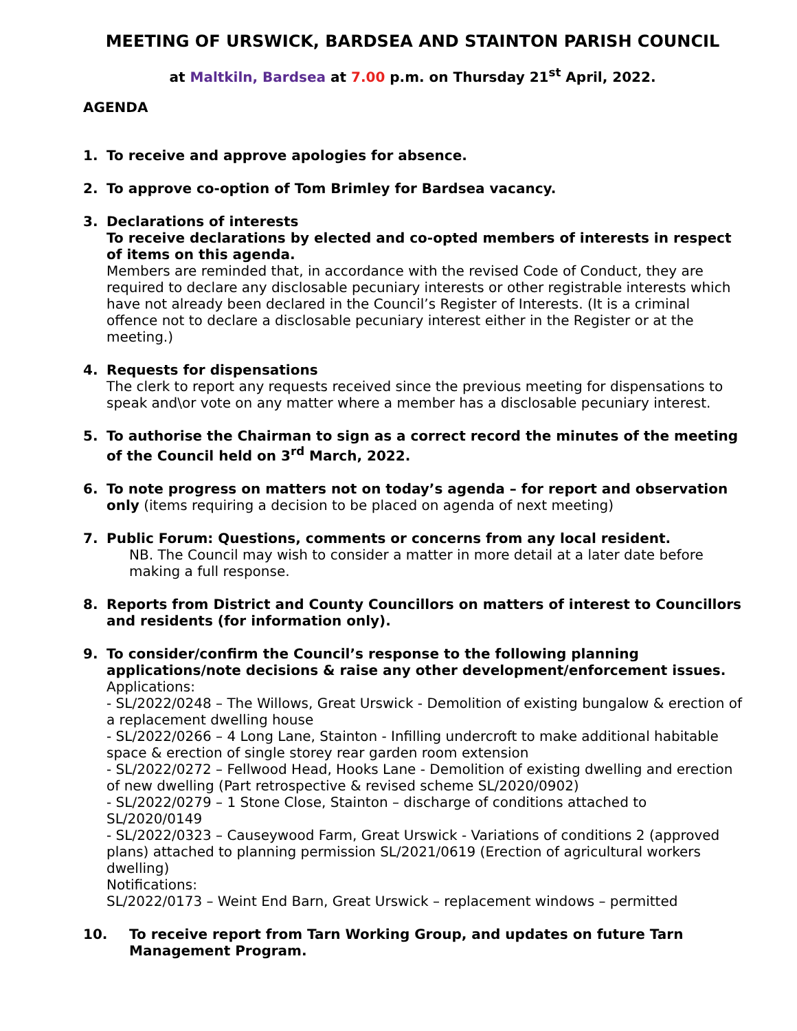MEETING OF URSWICK, BARDSEA AND STAINTON PARISH COUNCIL
at Maltkiln, Bardsea at 7.00 p.m. on Thursday 21<sup>st</sup> April, 2022.
AGENDA
1. To receive and approve apologies for absence.
2. To approve co-option of Tom Brimley for Bardsea vacancy.
3. Declarations of interests
To receive declarations by elected and co-opted members of interests in respect of items on this agenda.
Members are reminded that, in accordance with the revised Code of Conduct, they are required to declare any disclosable pecuniary interests or other registrable interests which have not already been declared in the Council’s Register of Interests. (It is a criminal offence not to declare a disclosable pecuniary interest either in the Register or at the meeting.)
4. Requests for dispensations
The clerk to report any requests received since the previous meeting for dispensations to speak and\or vote on any matter where a member has a disclosable pecuniary interest.
5. To authorise the Chairman to sign as a correct record the minutes of the meeting of the Council held on 3<sup>rd</sup> March, 2022.
6. To note progress on matters not on today’s agenda – for report and observation only (items requiring a decision to be placed on agenda of next meeting)
7. Public Forum: Questions, comments or concerns from any local resident.
NB. The Council may wish to consider a matter in more detail at a later date before making a full response.
8. Reports from District and County Councillors on matters of interest to Councillors and residents (for information only).
9. To consider/confirm the Council’s response to the following planning applications/note decisions & raise any other development/enforcement issues.
Applications:
- SL/2022/0248 – The Willows, Great Urswick - Demolition of existing bungalow & erection of a replacement dwelling house
- SL/2022/0266 – 4 Long Lane, Stainton - Infilling undercroft to make additional habitable space & erection of single storey rear garden room extension
- SL/2022/0272 – Fellwood Head, Hooks Lane - Demolition of existing dwelling and erection of new dwelling (Part retrospective & revised scheme SL/2020/0902)
- SL/2022/0279 – 1 Stone Close, Stainton – discharge of conditions attached to SL/2020/0149
- SL/2022/0323 – Causeywood Farm, Great Urswick - Variations of conditions 2 (approved plans) attached to planning permission SL/2021/0619 (Erection of agricultural workers dwelling)
Notifications:
SL/2022/0173 – Weint End Barn, Great Urswick – replacement windows – permitted
10. To receive report from Tarn Working Group, and updates on future Tarn Management Program.